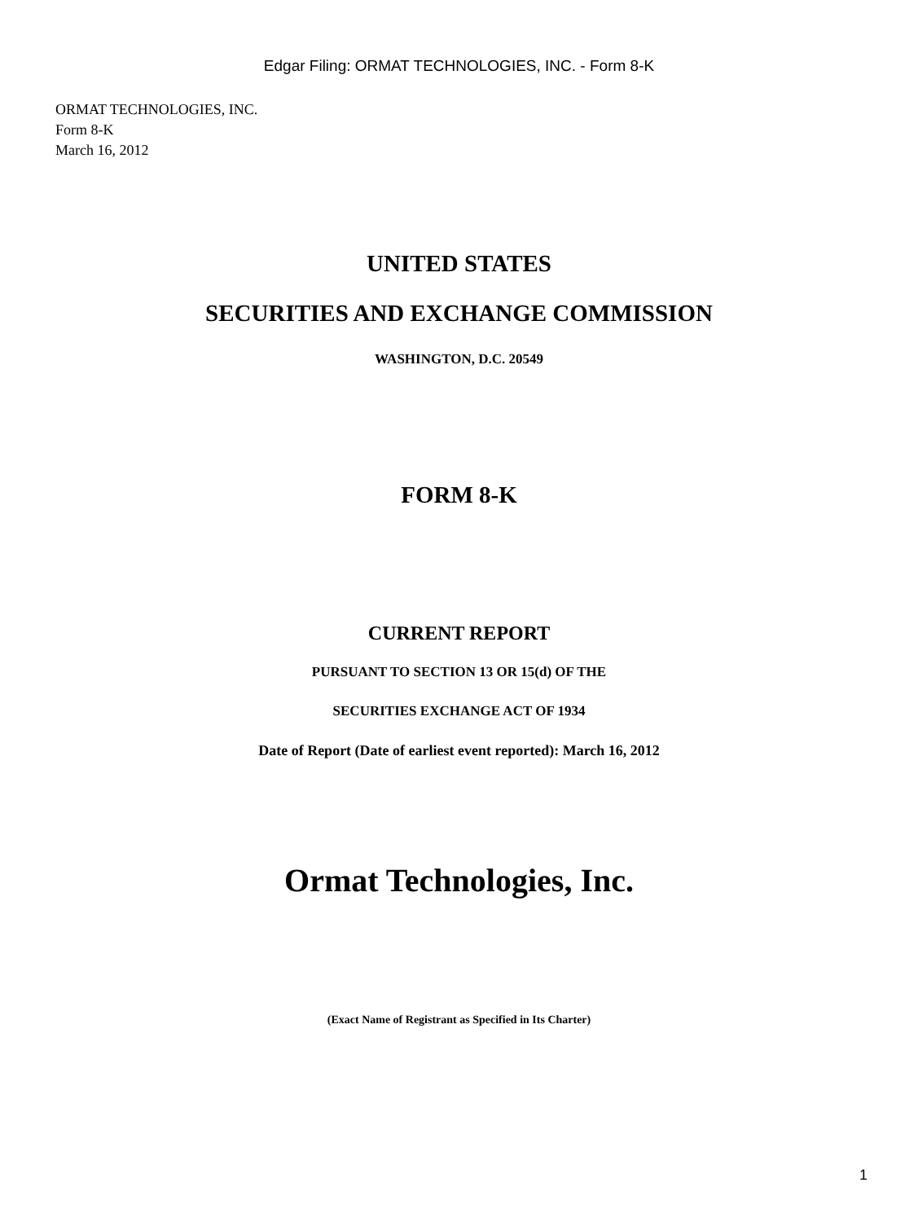Edgar Filing: ORMAT TECHNOLOGIES, INC. - Form 8-K
ORMAT TECHNOLOGIES, INC.
Form 8-K
March 16, 2012
UNITED STATES
SECURITIES AND EXCHANGE COMMISSION
WASHINGTON, D.C. 20549
FORM 8-K
CURRENT REPORT
PURSUANT TO SECTION 13 OR 15(d) OF THE
SECURITIES EXCHANGE ACT OF 1934
Date of Report (Date of earliest event reported): March 16, 2012
Ormat Technologies, Inc.
(Exact Name of Registrant as Specified in Its Charter)
1